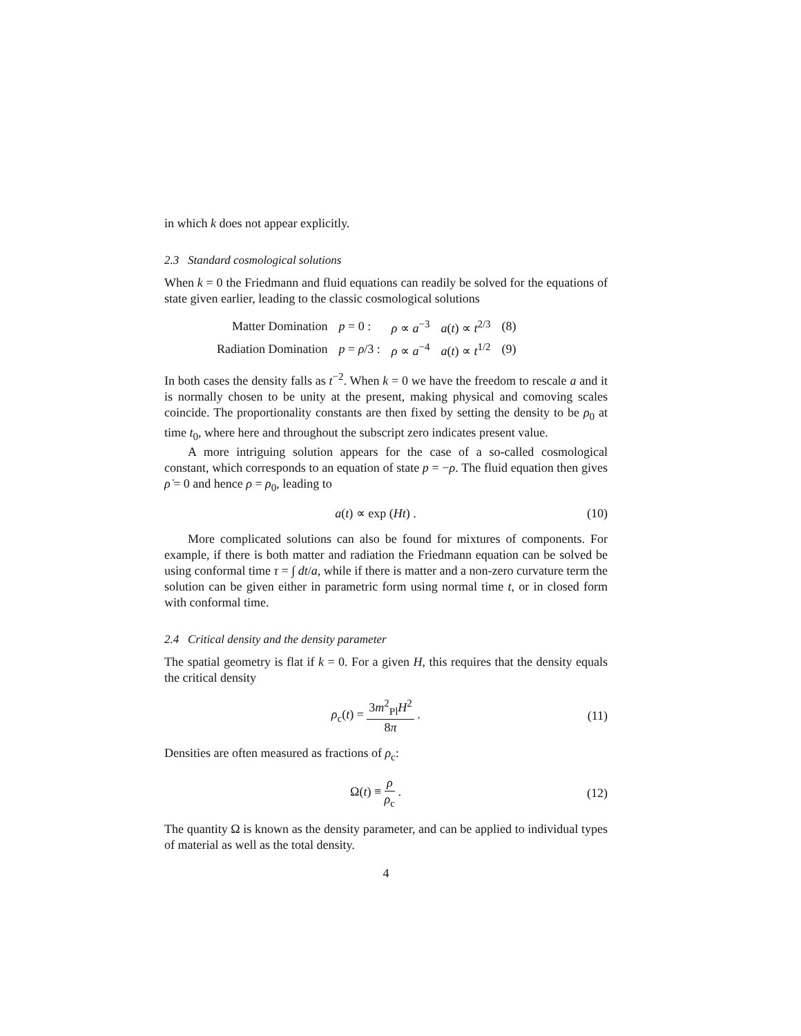in which k does not appear explicitly.
2.3 Standard cosmological solutions
When k = 0 the Friedmann and fluid equations can readily be solved for the equations of state given earlier, leading to the classic cosmological solutions
| Matter Domination | p = 0 : | ρ ∝ a<sup>−3</sup> | a ( t ) ∝ t<sup>2/3</sup> | (8) |
| Radiation Domination | p = ρ /3 : | ρ ∝ a<sup>−4</sup> | a ( t ) ∝ t<sup>1/2</sup> | (9) |
In both cases the density falls as t<sup>−2</sup>. When k = 0 we have the freedom to rescale a and it is normally chosen to be unity at the present, making physical and comoving scales coincide. The proportionality constants are then fixed by setting the density to be ρ<sub>0</sub> at time t<sub>0</sub>, where here and throughout the subscript zero indicates present value.
A more intriguing solution appears for the case of a so-called cosmological constant, which corresponds to an equation of state p = −ρ. The fluid equation then gives ρ̇ = 0 and hence ρ = ρ<sub>0</sub>, leading to
a(t) ∝ exp (Ht) . (10)
More complicated solutions can also be found for mixtures of components. For example, if there is both matter and radiation the Friedmann equation can be solved be using conformal time τ = ∫ dt/a, while if there is matter and a non-zero curvature term the solution can be given either in parametric form using normal time t, or in closed form with conformal time.
2.4 Critical density and the density parameter
The spatial geometry is flat if k = 0. For a given H, this requires that the density equals the critical density
ρ<sub>c</sub>(t) = 3m<sup>2</sup><sub>Pl</sub>H<sup>2</sup> 8π . (11)
Densities are often measured as fractions of ρ<sub>c</sub>:
Ω(t) ≡ ρ ρ<sub>c</sub> . (12)
The quantity Ω is known as the density parameter, and can be applied to individual types of material as well as the total density.
4